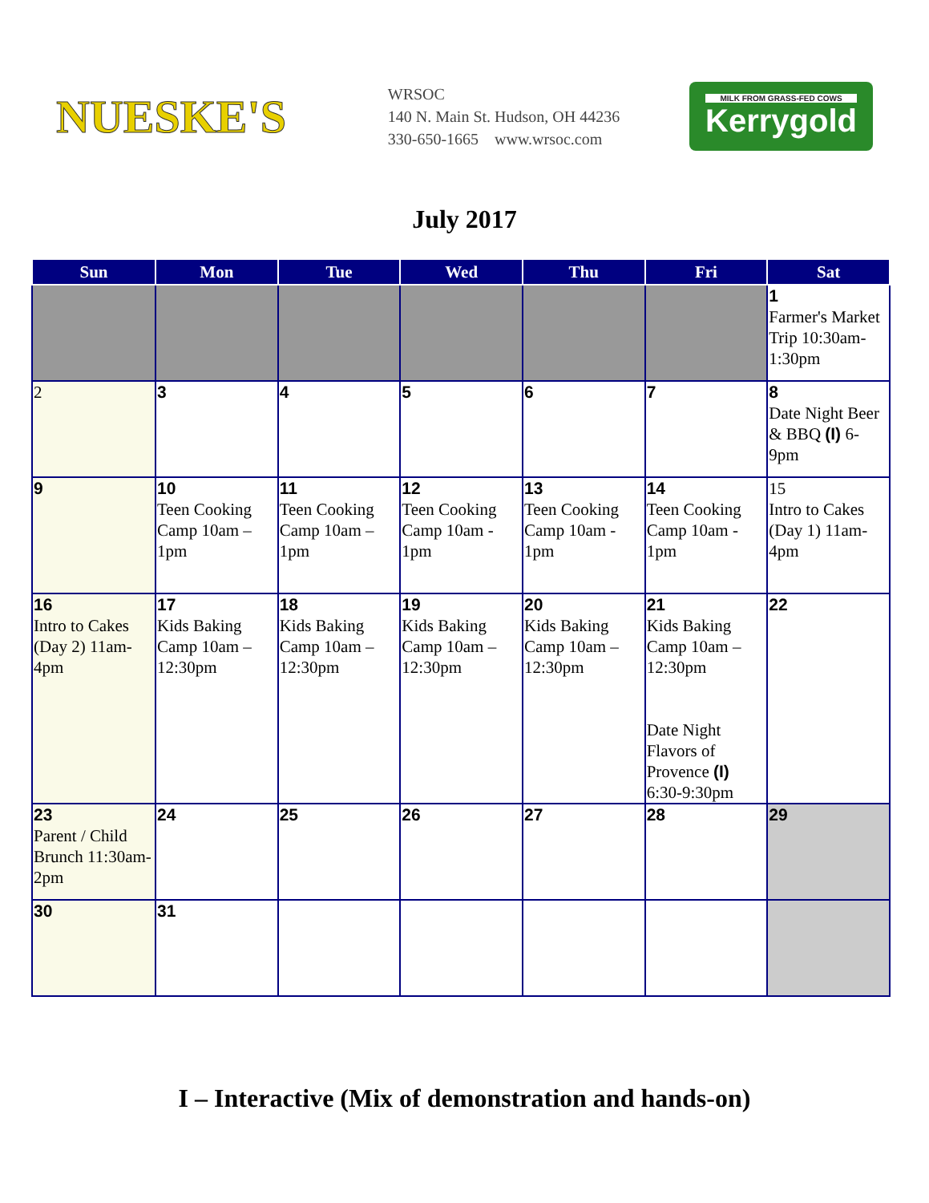NUESKE'S
WRSOC
140 N. Main St. Hudson, OH 44236
330-650-1665 www.wrsoc.com
MILK FROM GRASS-FED COWS
Kerrygold
July 2017
| Sun | Mon | Tue | Wed | Thu | Fri | Sat |
| --- | --- | --- | --- | --- | --- | --- |
| | | | | | | 1 Farmer's Market Trip 10:30am-1:30pm |
| 2 | 3 | 4 | 5 | 6 | 7 | 8 Date Night Beer & BBQ (I) 6-9pm |
| 9 | 10 Teen Cooking Camp 10am – 1pm | 11 Teen Cooking Camp 10am – 1pm | 12 Teen Cooking Camp 10am - 1pm | 13 Teen Cooking Camp 10am - 1pm | 14 Teen Cooking Camp 10am - 1pm | 15 Intro to Cakes (Day 1) 11am-4pm |
| 16 Intro to Cakes (Day 2) 11am-4pm | 17 Kids Baking Camp 10am – 12:30pm | 18 Kids Baking Camp 10am – 12:30pm | 19 Kids Baking Camp 10am – 12:30pm | 20 Kids Baking Camp 10am – 12:30pm | 21 Kids Baking Camp 10am – 12:30pm Date Night Flavors of Provence (I) 6:30-9:30pm | 22 |
| 23 Parent / Child Brunch 11:30am-2pm | 24 | 25 | 26 | 27 | 28 | 29 |
| 30 | 31 | | | | | |
I – Interactive (Mix of demonstration and hands-on)